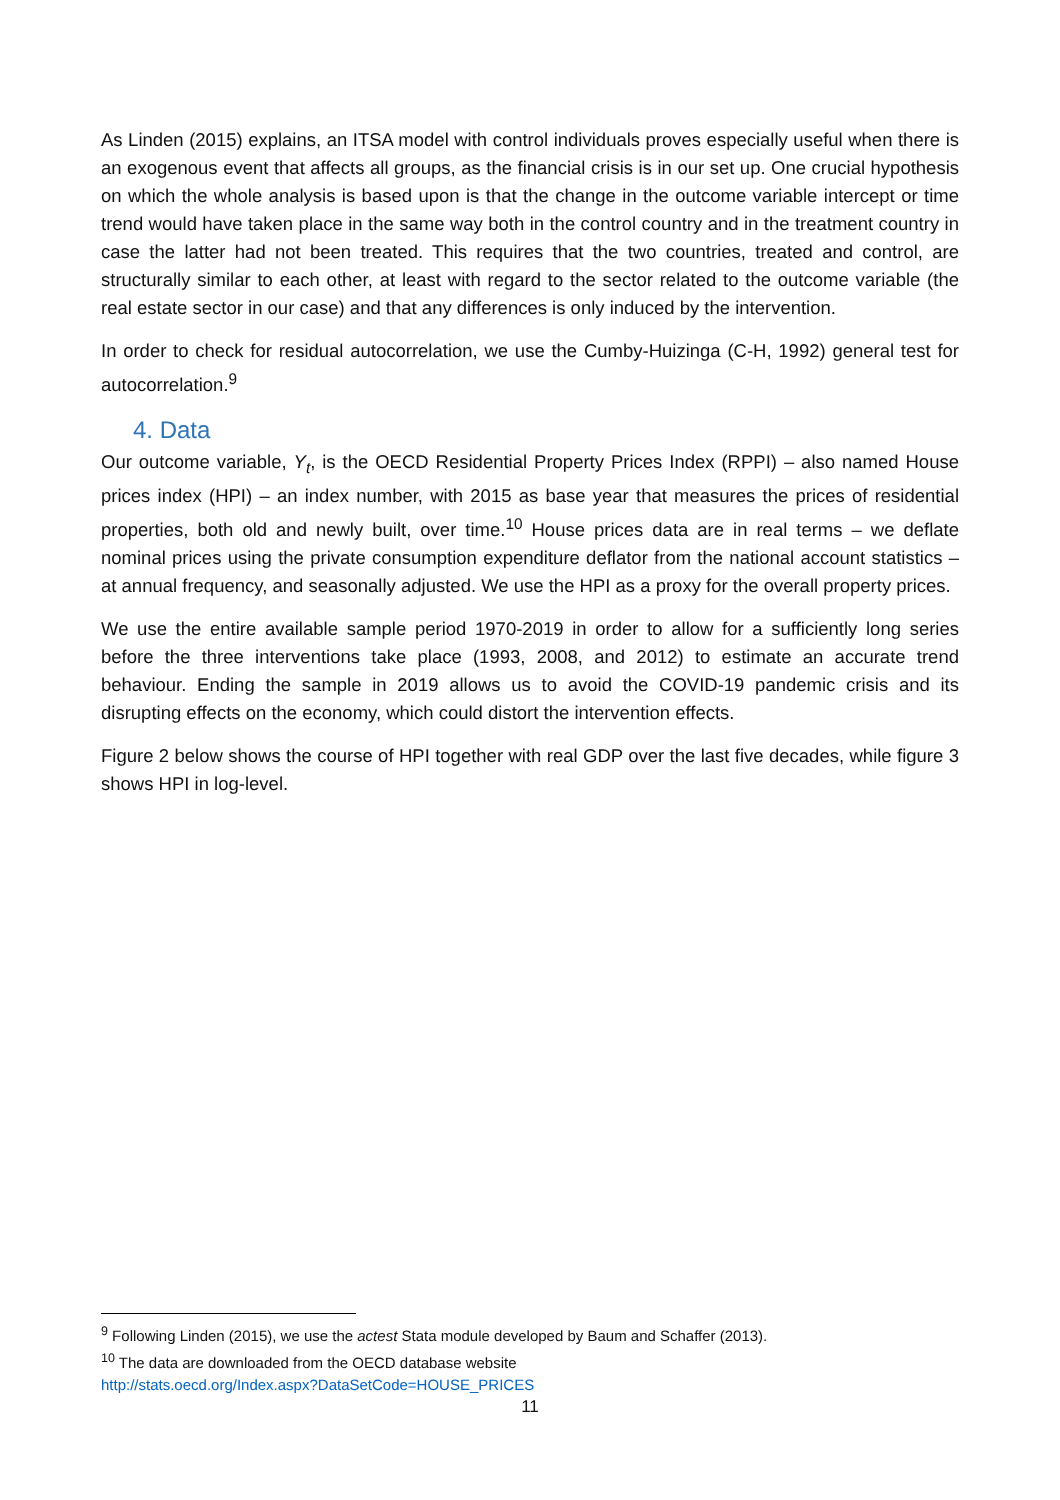As Linden (2015) explains, an ITSA model with control individuals proves especially useful when there is an exogenous event that affects all groups, as the financial crisis is in our set up. One crucial hypothesis on which the whole analysis is based upon is that the change in the outcome variable intercept or time trend would have taken place in the same way both in the control country and in the treatment country in case the latter had not been treated. This requires that the two countries, treated and control, are structurally similar to each other, at least with regard to the sector related to the outcome variable (the real estate sector in our case) and that any differences is only induced by the intervention.
In order to check for residual autocorrelation, we use the Cumby-Huizinga (C-H, 1992) general test for autocorrelation.<sup>9</sup>
4. Data
Our outcome variable, Y<sub>t</sub>, is the OECD Residential Property Prices Index (RPPI) – also named House prices index (HPI) – an index number, with 2015 as base year that measures the prices of residential properties, both old and newly built, over time.<sup>10</sup> House prices data are in real terms – we deflate nominal prices using the private consumption expenditure deflator from the national account statistics – at annual frequency, and seasonally adjusted. We use the HPI as a proxy for the overall property prices.
We use the entire available sample period 1970-2019 in order to allow for a sufficiently long series before the three interventions take place (1993, 2008, and 2012) to estimate an accurate trend behaviour. Ending the sample in 2019 allows us to avoid the COVID-19 pandemic crisis and its disrupting effects on the economy, which could distort the intervention effects.
Figure 2 below shows the course of HPI together with real GDP over the last five decades, while figure 3 shows HPI in log-level.
<sup>9</sup> Following Linden (2015), we use the actest Stata module developed by Baum and Schaffer (2013).
<sup>10</sup> The data are downloaded from the OECD database website
http://stats.oecd.org/Index.aspx?DataSetCode=HOUSE_PRICES
11